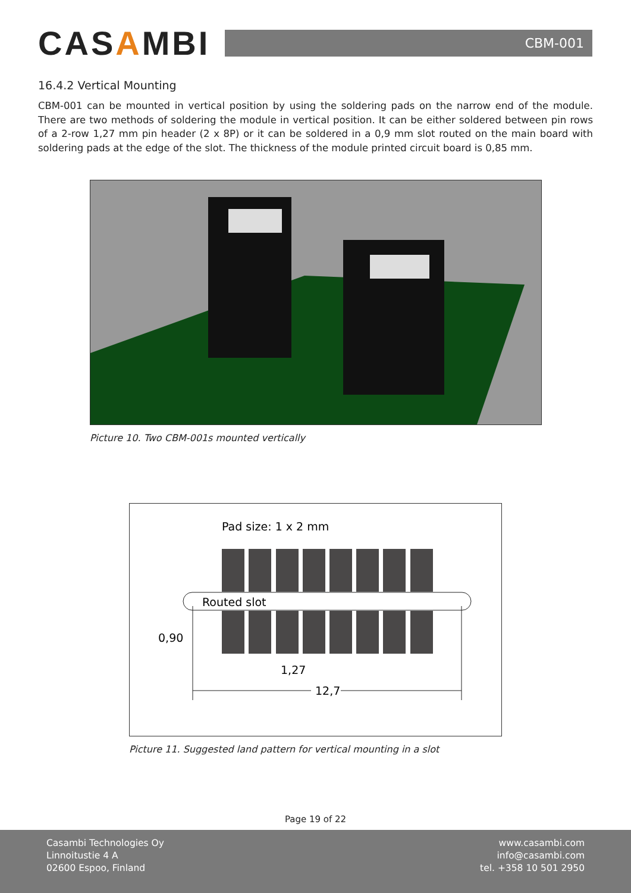CASAMBI
CBM-001
16.4.2 Vertical Mounting
CBM-001 can be mounted in vertical position by using the soldering pads on the narrow end of the module. There are two methods of soldering the module in vertical position. It can be either soldered between pin rows of a 2-row 1,27 mm pin header (2 x 8P) or it can be soldered in a 0,9 mm slot routed on the main board with soldering pads at the edge of the slot. The thickness of the module printed circuit board is 0,85 mm.
Picture 10. Two CBM-001s mounted vertically
Pad size: 1 x 2 mm
Routed slot
0,90
1,27
12,7
Picture 11. Suggested land pattern for vertical mounting in a slot
Page 19 of 22
Casambi Technologies Oy
Linnoitustie 4 A
02600 Espoo, Finland
www.casambi.com
info@casambi.com
tel. +358 10 501 2950